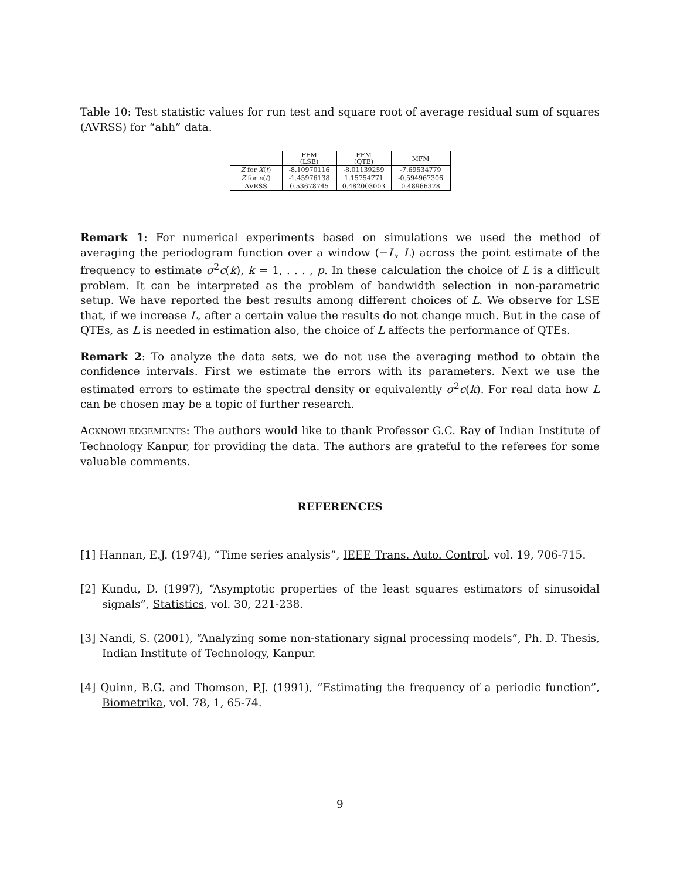Table 10: Test statistic values for run test and square root of average residual sum of squares (AVRSS) for “ahh” data.
| | FFM (LSE) | FFM (QTE) | MFM |
| --- | --- | --- | --- |
| Z for X ( t ) | -8.10970116 | -8.01139259 | -7.69534779 |
| Z for e ( t ) | -1.45976138 | 1.15754771 | -0.594967306 |
| AVRSS | 0.53678745 | 0.482003003 | 0.48966378 |
Remark 1: For numerical experiments based on simulations we used the method of averaging the periodogram function over a window (−L, L) across the point estimate of the frequency to estimate σ<sup>2</sup>c(k), k = 1, . . . , p. In these calculation the choice of L is a difficult problem. It can be interpreted as the problem of bandwidth selection in non-parametric setup. We have reported the best results among different choices of L. We observe for LSE that, if we increase L, after a certain value the results do not change much. But in the case of QTEs, as L is needed in estimation also, the choice of L affects the performance of QTEs.
Remark 2: To analyze the data sets, we do not use the averaging method to obtain the confidence intervals. First we estimate the errors with its parameters. Next we use the estimated errors to estimate the spectral density or equivalently σ<sup>2</sup>c(k). For real data how L can be chosen may be a topic of further research.
ACKNOWLEDGEMENTS: The authors would like to thank Professor G.C. Ray of Indian Institute of Technology Kanpur, for providing the data. The authors are grateful to the referees for some valuable comments.
REFERENCES
[1] Hannan, E.J. (1974), “Time series analysis”, IEEE Trans. Auto. Control, vol. 19, 706-715.
[2] Kundu, D. (1997), “Asymptotic properties of the least squares estimators of sinusoidal signals”, Statistics, vol. 30, 221-238.
[3] Nandi, S. (2001), “Analyzing some non-stationary signal processing models”, Ph. D. Thesis, Indian Institute of Technology, Kanpur.
[4] Quinn, B.G. and Thomson, P.J. (1991), “Estimating the frequency of a periodic function”, Biometrika, vol. 78, 1, 65-74.
9